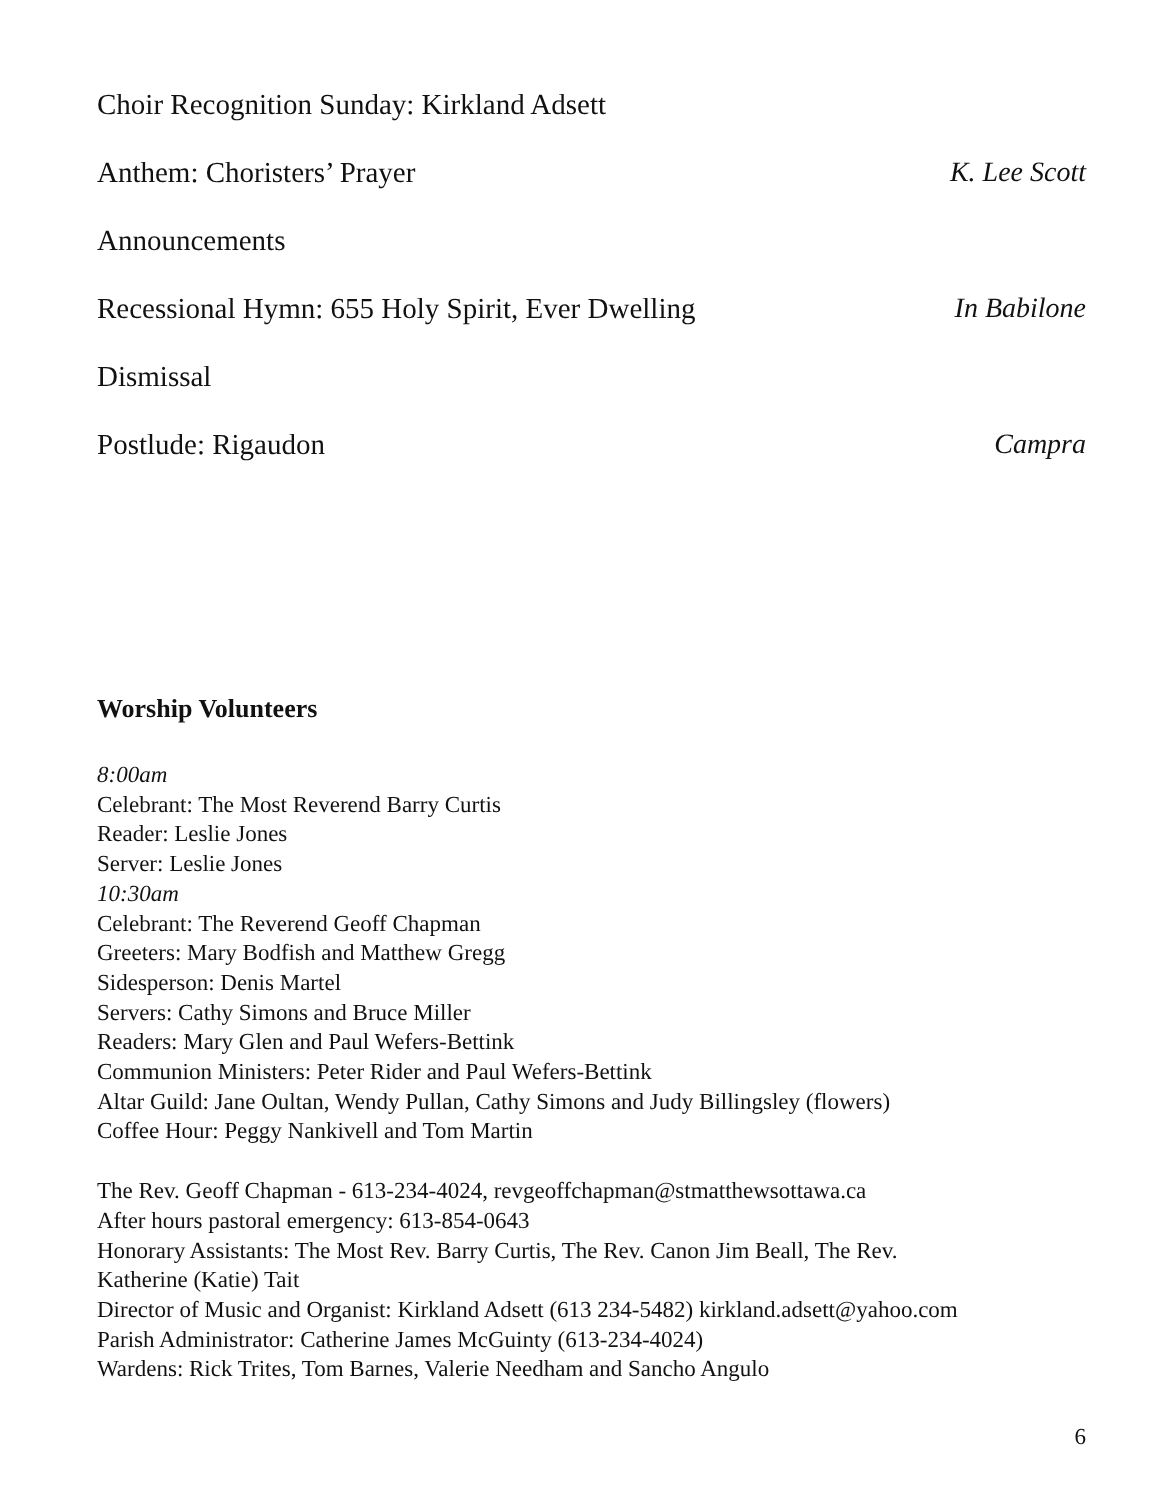Choir Recognition Sunday: Kirkland Adsett
Anthem: Choristers’ Prayer K. Lee Scott
Announcements
Recessional Hymn: 655 Holy Spirit, Ever Dwelling In Babilone
Dismissal
Postlude: Rigaudon Campra
Worship Volunteers
8:00am
Celebrant: The Most Reverend Barry Curtis
Reader: Leslie Jones
Server: Leslie Jones
10:30am
Celebrant: The Reverend Geoff Chapman
Greeters: Mary Bodfish and Matthew Gregg
Sidesperson: Denis Martel
Servers: Cathy Simons and Bruce Miller
Readers: Mary Glen and Paul Wefers-Bettink
Communion Ministers: Peter Rider and Paul Wefers-Bettink
Altar Guild: Jane Oultan, Wendy Pullan, Cathy Simons and Judy Billingsley (flowers)
Coffee Hour: Peggy Nankivell and Tom Martin
The Rev. Geoff Chapman - 613-234-4024, revgeoffchapman@stmatthewsottawa.ca
After hours pastoral emergency: 613-854-0643
Honorary Assistants: The Most Rev. Barry Curtis, The Rev. Canon Jim Beall, The Rev.
Katherine (Katie) Tait
Director of Music and Organist: Kirkland Adsett (613 234-5482) kirkland.adsett@yahoo.com
Parish Administrator: Catherine James McGuinty (613-234-4024)
Wardens: Rick Trites, Tom Barnes, Valerie Needham and Sancho Angulo
6